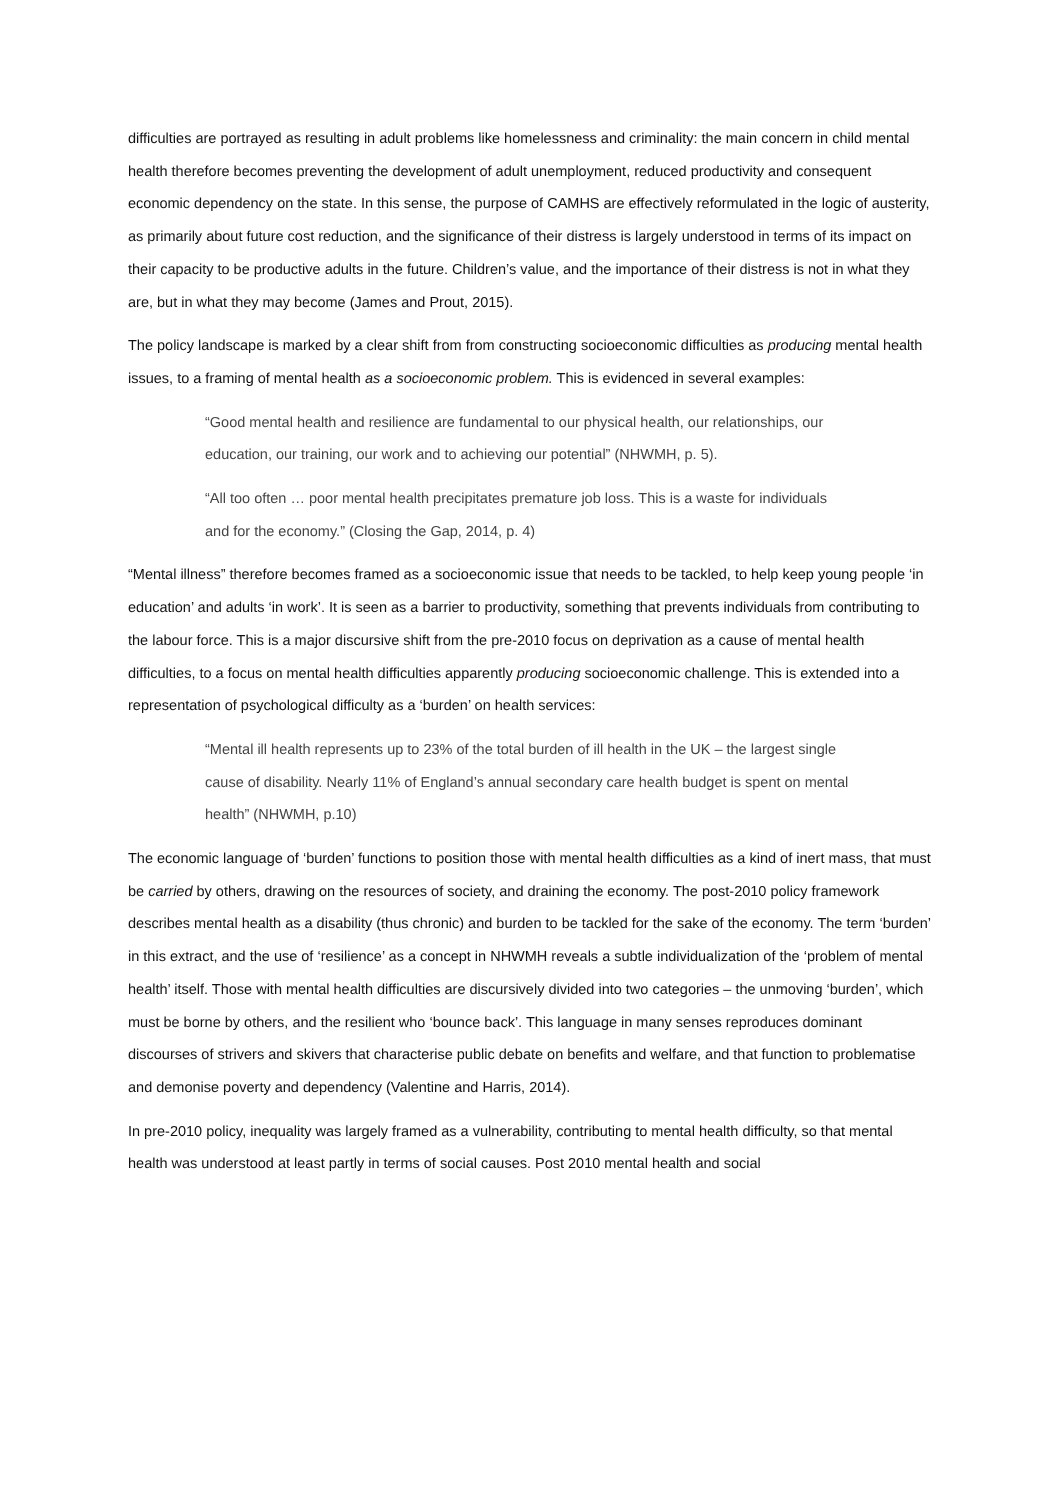difficulties are portrayed as resulting in adult problems like homelessness and criminality: the main concern in child mental health therefore becomes preventing the development of adult unemployment, reduced productivity and consequent economic dependency on the state. In this sense, the purpose of CAMHS are effectively reformulated in the logic of austerity, as primarily about future cost reduction, and the significance of their distress is largely understood in terms of its impact on their capacity to be productive adults in the future. Children’s value, and the importance of their distress is not in what they are, but in what they may become (James and Prout, 2015).
The policy landscape is marked by a clear shift from from constructing socioeconomic difficulties as producing mental health issues, to a framing of mental health as a socioeconomic problem. This is evidenced in several examples:
“Good mental health and resilience are fundamental to our physical health, our relationships, our education, our training, our work and to achieving our potential” (NHWMH, p. 5).
“All too often … poor mental health precipitates premature job loss. This is a waste for individuals and for the economy.” (Closing the Gap, 2014, p. 4)
“Mental illness” therefore becomes framed as a socioeconomic issue that needs to be tackled, to help keep young people ‘in education’ and adults ‘in work’. It is seen as a barrier to productivity, something that prevents individuals from contributing to the labour force. This is a major discursive shift from the pre-2010 focus on deprivation as a cause of mental health difficulties, to a focus on mental health difficulties apparently producing socioeconomic challenge. This is extended into a representation of psychological difficulty as a ‘burden’ on health services:
“Mental ill health represents up to 23% of the total burden of ill health in the UK – the largest single cause of disability. Nearly 11% of England’s annual secondary care health budget is spent on mental health” (NHWMH, p.10)
The economic language of ‘burden’ functions to position those with mental health difficulties as a kind of inert mass, that must be carried by others, drawing on the resources of society, and draining the economy. The post-2010 policy framework describes mental health as a disability (thus chronic) and burden to be tackled for the sake of the economy. The term ‘burden’ in this extract, and the use of ‘resilience’ as a concept in NHWMH reveals a subtle individualization of the ‘problem of mental health’ itself. Those with mental health difficulties are discursively divided into two categories – the unmoving ‘burden’, which must be borne by others, and the resilient who ‘bounce back’. This language in many senses reproduces dominant discourses of strivers and skivers that characterise public debate on benefits and welfare, and that function to problematise and demonise poverty and dependency (Valentine and Harris, 2014).
In pre-2010 policy, inequality was largely framed as a vulnerability, contributing to mental health difficulty, so that mental health was understood at least partly in terms of social causes. Post 2010 mental health and social